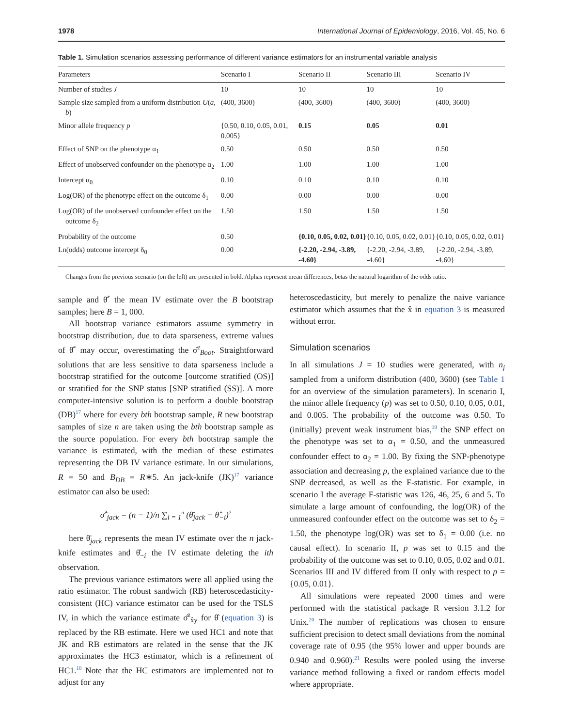1978 International Journal of Epidemiology, 2016, Vol. 45, No. 6
Table 1. Simulation scenarios assessing performance of different variance estimators for an instrumental variable analysis
| Parameters | Scenario I | Scenario II | Scenario III | Scenario IV |
| --- | --- | --- | --- | --- |
| Number of studies J | 10 | 10 | 10 | 10 |
| Sample size sampled from a uniform distribution U ( a , b ) | (400, 3600) | (400, 3600) | (400, 3600) | (400, 3600) |
| Minor allele frequency p | {0.50, 0.10, 0.05, 0.01, 0.005} | 0.15 | 0.05 | 0.01 |
| Effect of SNP on the phenotype α<sub>1</sub> | 0.50 | 0.50 | 0.50 | 0.50 |
| Effect of unobserved confounder on the phenotype α<sub>2</sub> | 1.00 | 1.00 | 1.00 | 1.00 |
| Intercept α<sub>0</sub> | 0.10 | 0.10 | 0.10 | 0.10 |
| Log(OR) of the phenotype effect on the outcome δ<sub>1</sub> | 0.00 | 0.00 | 0.00 | 0.00 |
| Log(OR) of the unobserved confounder effect on the outcome δ<sub>2</sub> | 1.50 | 1.50 | 1.50 | 1.50 |
| Probability of the outcome | 0.50 | {0.10, 0.05, 0.02, 0.01} | {0.10, 0.05, 0.02, 0.01} | {0.10, 0.05, 0.02, 0.01} |
| Ln(odds) outcome intercept δ<sub>0</sub> | 0.00 | {-2.20, -2.94, -3.89, -4.60} | {-2.20, -2.94, -3.89, -4.60} | {-2.20, -2.94, -3.89, -4.60} |
Changes from the previous scenario (on the left) are presented in bold. Alphas represent mean differences, betas the natural logarithm of the odds ratio.
sample and θ̄<sup>*</sup> the mean IV estimate over the B bootstrap samples; here B = 1, 000.
All bootstrap variance estimators assume symmetry in bootstrap distribution, due to data sparseness, extreme values of θ̂<sup>*</sup> may occur, overestimating the σ̂<sup>2</sup><sub>Boot</sub>. Straightforward solutions that are less sensitive to data sparseness include a bootstrap stratified for the outcome [outcome stratified (OS)] or stratified for the SNP status [SNP stratified (SS)]. A more computer-intensive solution is to perform a double bootstrap (DB)<sup>17</sup> where for every bth bootstrap sample, R new bootstrap samples of size n are taken using the bth bootstrap sample as the source population. For every bth bootstrap sample the variance is estimated, with the median of these estimates representing the DB IV variance estimate. In our simulations, R = 50 and B<sub>DB</sub> = R∗5. An jack-knife (JK)<sup>17</sup> variance estimator can also be used:
σ̂<sup>2</sup><sub>jack</sub> = (n − 1)/n ∑<sub>i = 1</sub><sup>n</sup> (θ̄<sub>jack</sub> − θ̂<sub>−i</sub>)<sup>2</sup>
here θ̄<sub>jack</sub> represents the mean IV estimate over the n jack-knife estimates and θ̂<sub>−i</sub> the IV estimate deleting the ith observation.
The previous variance estimators were all applied using the ratio estimator. The robust sandwich (RB) heteroscedasticity-consistent (HC) variance estimator can be used for the TSLS IV, in which the variance estimate σ̂<sup>2</sup><sub>x̂y</sub> for θ̂ (equation 3) is replaced by the RB estimate. Here we used HC1 and note that JK and RB estimators are related in the sense that the JK approximates the HC3 estimator, which is a refinement of HC1.<sup>18</sup> Note that the HC estimators are implemented not to adjust for any
heteroscedasticity, but merely to penalize the naive variance estimator which assumes that the x̂ in equation 3 is measured without error.
Simulation scenarios
In all simulations J = 10 studies were generated, with n<sub>j</sub> sampled from a uniform distribution (400, 3600) (see Table 1 for an overview of the simulation parameters). In scenario I, the minor allele frequency (p) was set to 0.50, 0.10, 0.05, 0.01, and 0.005. The probability of the outcome was 0.50. To (initially) prevent weak instrument bias,<sup>19</sup> the SNP effect on the phenotype was set to α<sub>1</sub> = 0.50, and the unmeasured confounder effect to α<sub>2</sub> = 1.00. By fixing the SNP-phenotype association and decreasing p, the explained variance due to the SNP decreased, as well as the F-statistic. For example, in scenario I the average F-statistic was 126, 46, 25, 6 and 5. To simulate a large amount of confounding, the log(OR) of the unmeasured confounder effect on the outcome was set to δ<sub>2</sub> = 1.50, the phenotype log(OR) was set to δ<sub>1</sub> = 0.00 (i.e. no causal effect). In scenario II, p was set to 0.15 and the probability of the outcome was set to 0.10, 0.05, 0.02 and 0.01. Scenarios III and IV differed from II only with respect to p = {0.05, 0.01}.
All simulations were repeated 2000 times and were performed with the statistical package R version 3.1.2 for Unix.<sup>20</sup> The number of replications was chosen to ensure sufficient precision to detect small deviations from the nominal coverage rate of 0.95 (the 95% lower and upper bounds are 0.940 and 0.960).<sup>21</sup> Results were pooled using the inverse variance method following a fixed or random effects model where appropriate.